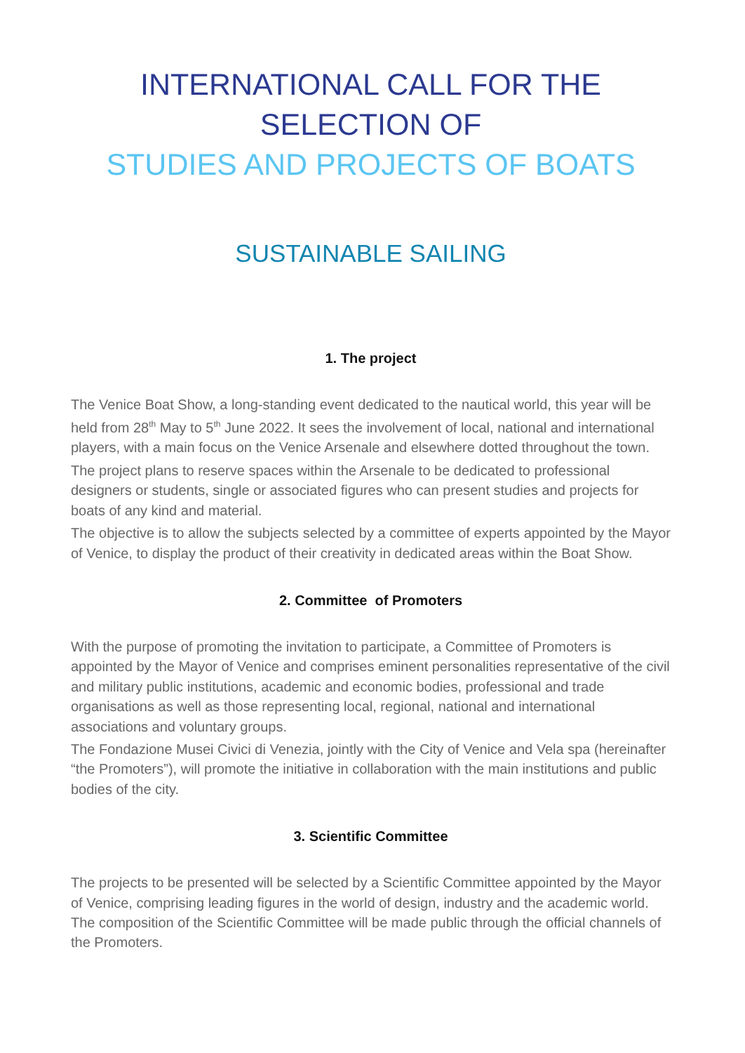INTERNATIONAL CALL FOR THE
SELECTION OF
STUDIES AND PROJECTS OF BOATS
SUSTAINABLE SAILING
1. The project
The Venice Boat Show, a long-standing event dedicated to the nautical world, this year will be held from 28<sup>th</sup> May to 5<sup>th</sup> June 2022. It sees the involvement of local, national and international players, with a main focus on the Venice Arsenale and elsewhere dotted throughout the town.
The project plans to reserve spaces within the Arsenale to be dedicated to professional designers or students, single or associated figures who can present studies and projects for boats of any kind and material.
The objective is to allow the subjects selected by a committee of experts appointed by the Mayor of Venice, to display the product of their creativity in dedicated areas within the Boat Show.
2. Committee of Promoters
With the purpose of promoting the invitation to participate, a Committee of Promoters is appointed by the Mayor of Venice and comprises eminent personalities representative of the civil and military public institutions, academic and economic bodies, professional and trade organisations as well as those representing local, regional, national and international associations and voluntary groups.
The Fondazione Musei Civici di Venezia, jointly with the City of Venice and Vela spa (hereinafter “the Promoters”), will promote the initiative in collaboration with the main institutions and public bodies of the city.
3. Scientific Committee
The projects to be presented will be selected by a Scientific Committee appointed by the Mayor of Venice, comprising leading figures in the world of design, industry and the academic world. The composition of the Scientific Committee will be made public through the official channels of the Promoters.